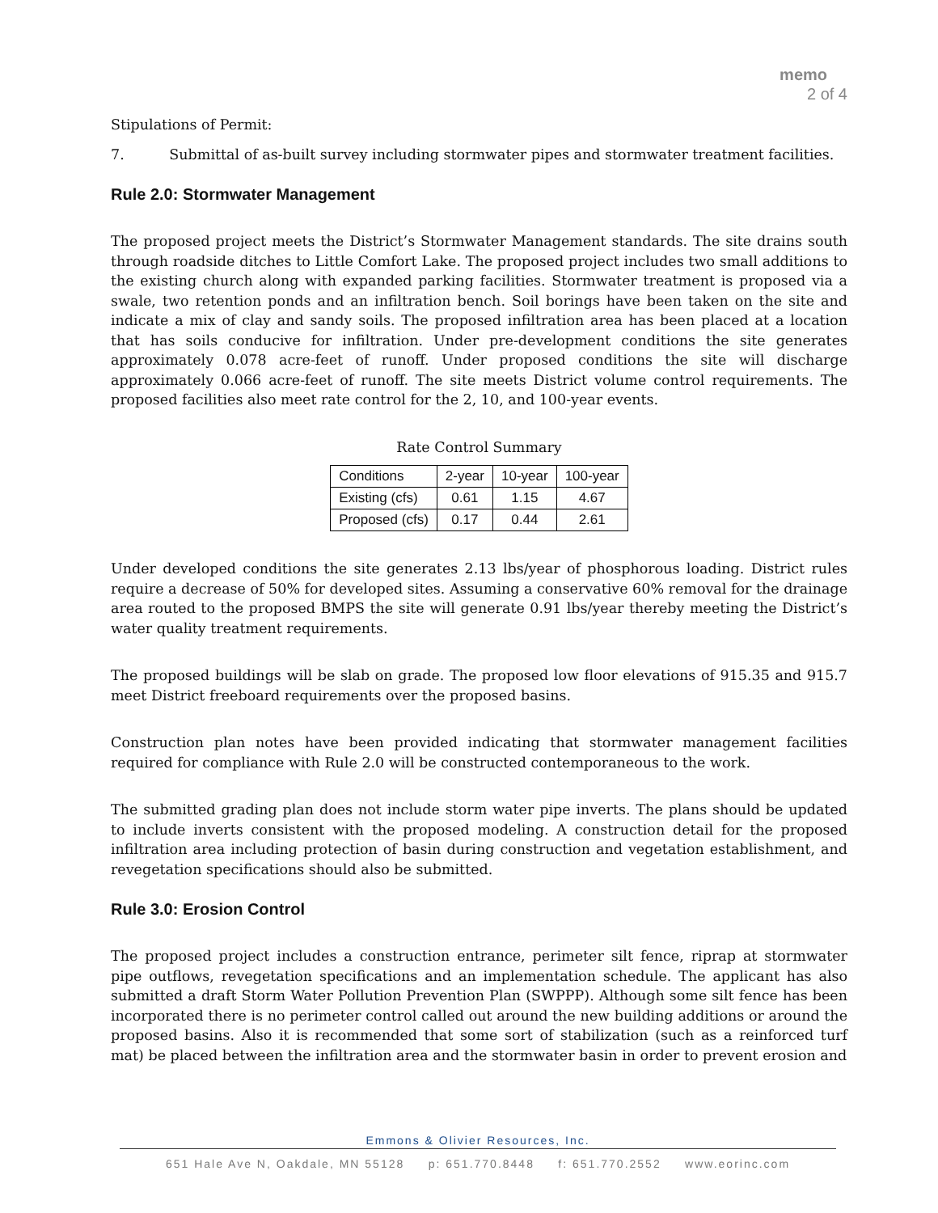memo
2 of 4
Stipulations of Permit:
7. Submittal of as-built survey including stormwater pipes and stormwater treatment facilities.
Rule 2.0: Stormwater Management
The proposed project meets the District’s Stormwater Management standards. The site drains south through roadside ditches to Little Comfort Lake. The proposed project includes two small additions to the existing church along with expanded parking facilities. Stormwater treatment is proposed via a swale, two retention ponds and an infiltration bench. Soil borings have been taken on the site and indicate a mix of clay and sandy soils. The proposed infiltration area has been placed at a location that has soils conducive for infiltration. Under pre-development conditions the site generates approximately 0.078 acre-feet of runoff. Under proposed conditions the site will discharge approximately 0.066 acre-feet of runoff. The site meets District volume control requirements. The proposed facilities also meet rate control for the 2, 10, and 100-year events.
Rate Control Summary
| Conditions | 2-year | 10-year | 100-year |
| Existing (cfs) | 0.61 | 1.15 | 4.67 |
| Proposed (cfs) | 0.17 | 0.44 | 2.61 |
Under developed conditions the site generates 2.13 lbs/year of phosphorous loading. District rules require a decrease of 50% for developed sites. Assuming a conservative 60% removal for the drainage area routed to the proposed BMPS the site will generate 0.91 lbs/year thereby meeting the District’s water quality treatment requirements.
The proposed buildings will be slab on grade. The proposed low floor elevations of 915.35 and 915.7 meet District freeboard requirements over the proposed basins.
Construction plan notes have been provided indicating that stormwater management facilities required for compliance with Rule 2.0 will be constructed contemporaneous to the work.
The submitted grading plan does not include storm water pipe inverts. The plans should be updated to include inverts consistent with the proposed modeling. A construction detail for the proposed infiltration area including protection of basin during construction and vegetation establishment, and revegetation specifications should also be submitted.
Rule 3.0: Erosion Control
The proposed project includes a construction entrance, perimeter silt fence, riprap at stormwater pipe outflows, revegetation specifications and an implementation schedule. The applicant has also submitted a draft Storm Water Pollution Prevention Plan (SWPPP). Although some silt fence has been incorporated there is no perimeter control called out around the new building additions or around the proposed basins. Also it is recommended that some sort of stabilization (such as a reinforced turf mat) be placed between the infiltration area and the stormwater basin in order to prevent erosion and
Emmons & Olivier Resources, Inc.
651 Hale Ave N, Oakdale, MN 55128 p: 651.770.8448 f: 651.770.2552 www.eorinc.com